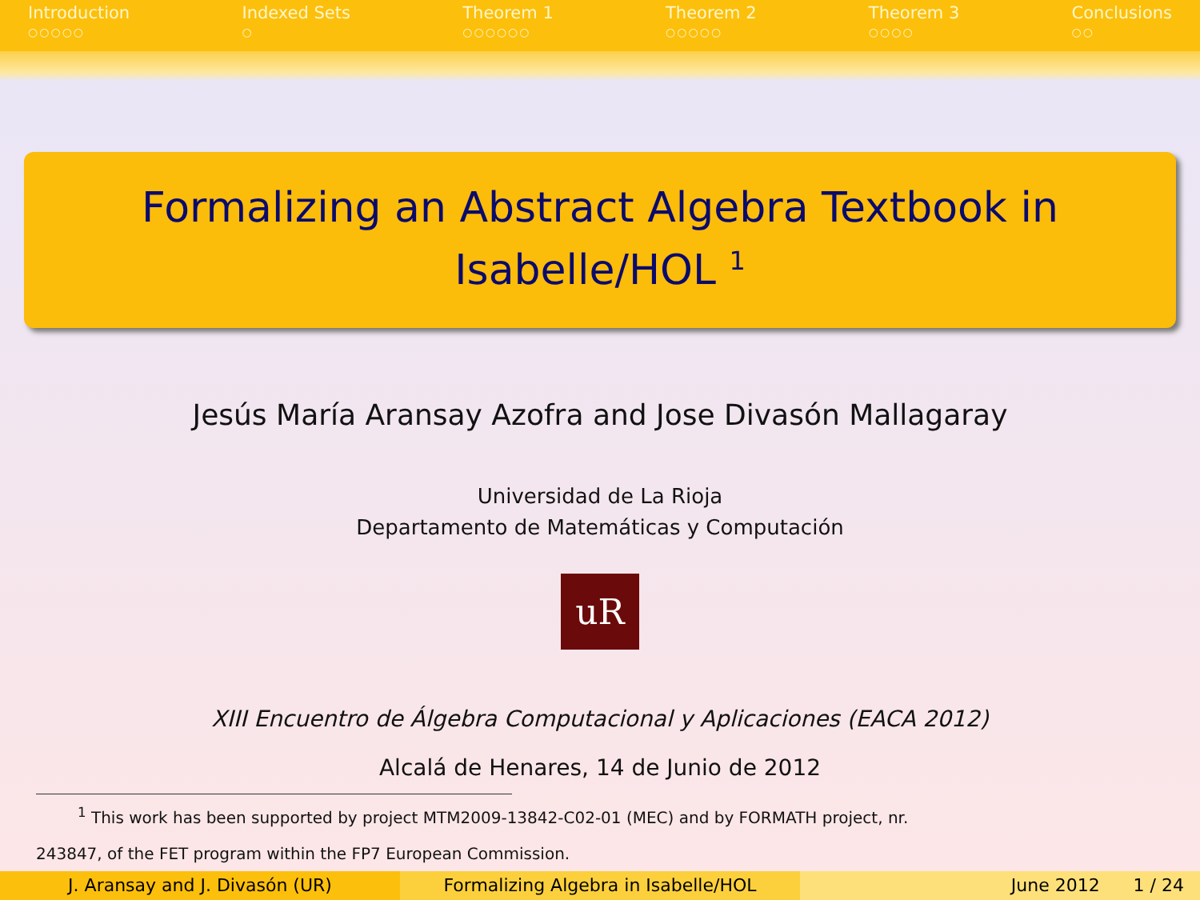Introduction
○○○○○
Indexed Sets
○
Theorem 1
○○○○○○
Theorem 2
○○○○○
Theorem 3
○○○○
Conclusions
○○
Formalizing an Abstract Algebra Textbook in
Isabelle/HOL <sup>1</sup>
Jesús María Aransay Azofra and Jose Divasón Mallagaray
Universidad de La Rioja
Departamento de Matemáticas y Computación
uR
XIII Encuentro de Álgebra Computacional y Aplicaciones (EACA 2012)
Alcalá de Henares, 14 de Junio de 2012
<sup>1</sup> This work has been supported by project MTM2009-13842-C02-01 (MEC) and by FORMATH project, nr.
243847, of the FET program within the FP7 European Commission.
J. Aransay and J. Divasón (UR) Formalizing Algebra in Isabelle/HOL
June 2012 1 / 24